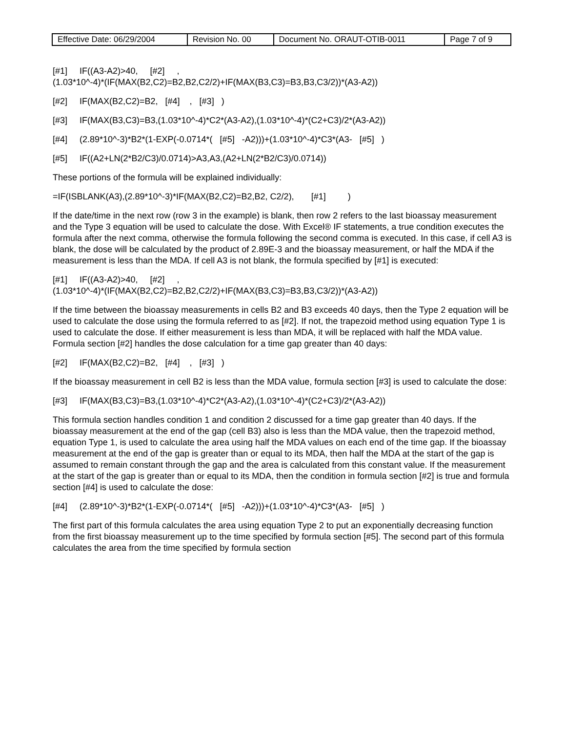| Effective Date: 06/29/2004 | Revision No. 00 | Document No. ORAUT-OTIB-0011 | Page 7 of 9 |
[#1] IF((A3-A2)>40, [#2] ,
(1.03*10^-4)*(IF(MAX(B2,C2)=B2,B2,C2/2)+IF(MAX(B3,C3)=B3,B3,C3/2))*(A3-A2))
[#2] IF(MAX(B2,C2)=B2, [#4] , [#3] )
[#3] IF(MAX(B3,C3)=B3,(1.03*10^-4)*C2*(A3-A2),(1.03*10^-4)*(C2+C3)/2*(A3-A2))
[#4] (2.89*10^-3)*B2*(1-EXP(-0.0714*( [#5] -A2)))+(1.03*10^-4)*C3*(A3- [#5] )
[#5] IF((A2+LN(2*B2/C3)/0.0714)>A3,A3,(A2+LN(2*B2/C3)/0.0714))
These portions of the formula will be explained individually:
=IF(ISBLANK(A3),(2.89*10^-3)*IF(MAX(B2,C2)=B2,B2, C2/2), [#1] )
If the date/time in the next row (row 3 in the example) is blank, then row 2 refers to the last bioassay measurement and the Type 3 equation will be used to calculate the dose. With Excel® IF statements, a true condition executes the formula after the next comma, otherwise the formula following the second comma is executed. In this case, if cell A3 is blank, the dose will be calculated by the product of 2.89E-3 and the bioassay measurement, or half the MDA if the measurement is less than the MDA. If cell A3 is not blank, the formula specified by [#1] is executed:
[#1] IF((A3-A2)>40, [#2] ,
(1.03*10^-4)*(IF(MAX(B2,C2)=B2,B2,C2/2)+IF(MAX(B3,C3)=B3,B3,C3/2))*(A3-A2))
If the time between the bioassay measurements in cells B2 and B3 exceeds 40 days, then the Type 2 equation will be used to calculate the dose using the formula referred to as [#2]. If not, the trapezoid method using equation Type 1 is used to calculate the dose. If either measurement is less than MDA, it will be replaced with half the MDA value. Formula section [#2] handles the dose calculation for a time gap greater than 40 days:
[#2] IF(MAX(B2,C2)=B2, [#4] , [#3] )
If the bioassay measurement in cell B2 is less than the MDA value, formula section [#3] is used to calculate the dose:
[#3] IF(MAX(B3,C3)=B3,(1.03*10^-4)*C2*(A3-A2),(1.03*10^-4)*(C2+C3)/2*(A3-A2))
This formula section handles condition 1 and condition 2 discussed for a time gap greater than 40 days. If the bioassay measurement at the end of the gap (cell B3) also is less than the MDA value, then the trapezoid method, equation Type 1, is used to calculate the area using half the MDA values on each end of the time gap. If the bioassay measurement at the end of the gap is greater than or equal to its MDA, then half the MDA at the start of the gap is assumed to remain constant through the gap and the area is calculated from this constant value. If the measurement at the start of the gap is greater than or equal to its MDA, then the condition in formula section [#2] is true and formula section [#4] is used to calculate the dose:
[#4] (2.89*10^-3)*B2*(1-EXP(-0.0714*( [#5] -A2)))+(1.03*10^-4)*C3*(A3- [#5] )
The first part of this formula calculates the area using equation Type 2 to put an exponentially decreasing function from the first bioassay measurement up to the time specified by formula section [#5]. The second part of this formula calculates the area from the time specified by formula section